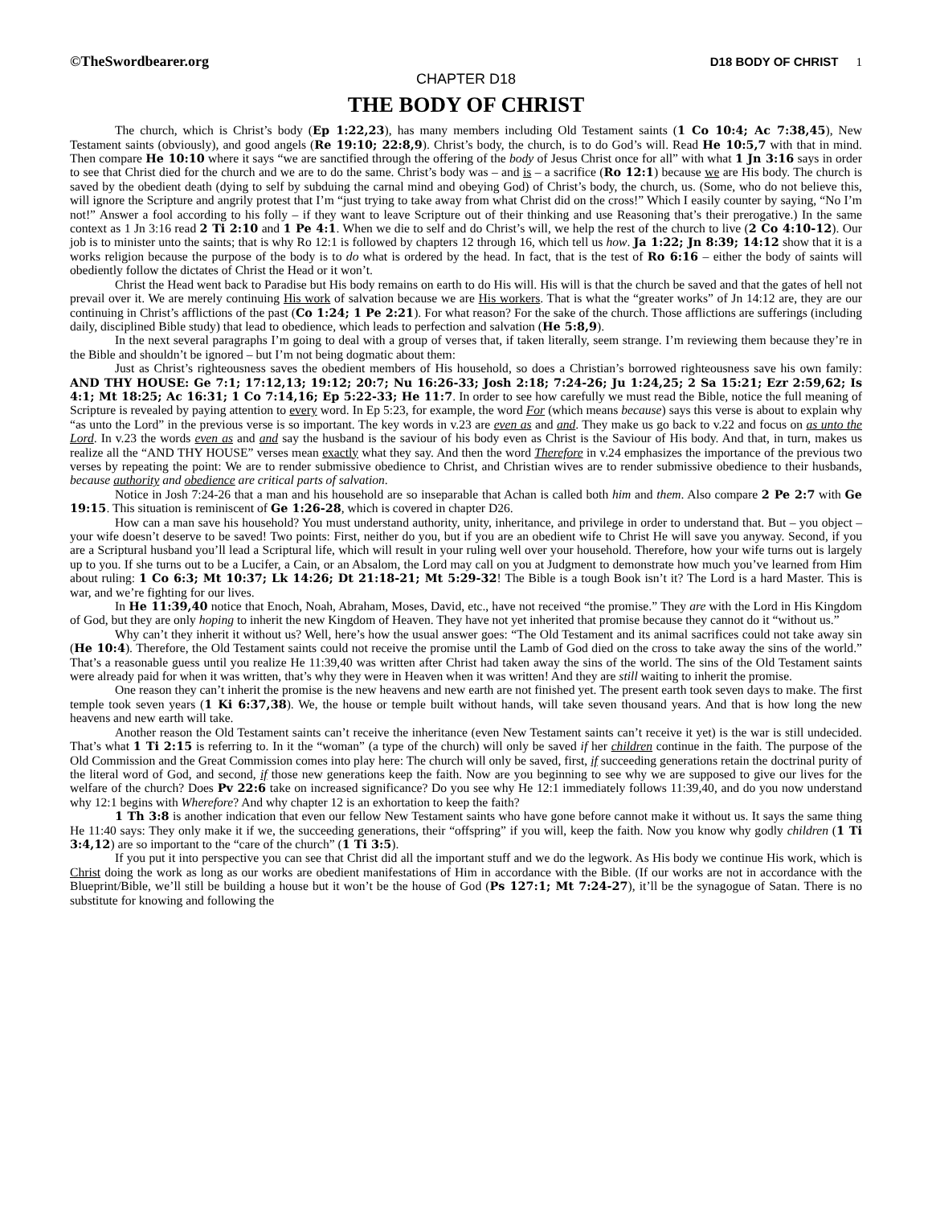©TheSwordbearer.org
D18 BODY OF CHRIST 1
CHAPTER D18
THE BODY OF CHRIST
The church, which is Christ’s body (Ep 1:22,23), has many members including Old Testament saints (1 Co 10:4; Ac 7:38,45), New Testament saints (obviously), and good angels (Re 19:10; 22:8,9). Christ’s body, the church, is to do God’s will. Read He 10:5,7 with that in mind. Then compare He 10:10 where it says “we are sanctified through the offering of the body of Jesus Christ once for all” with what 1 Jn 3:16 says in order to see that Christ died for the church and we are to do the same. Christ’s body was – and is – a sacrifice (Ro 12:1) because we are His body. The church is saved by the obedient death (dying to self by subduing the carnal mind and obeying God) of Christ’s body, the church, us. (Some, who do not believe this, will ignore the Scripture and angrily protest that I’m “just trying to take away from what Christ did on the cross!” Which I easily counter by saying, “No I’m not!” Answer a fool according to his folly – if they want to leave Scripture out of their thinking and use Reasoning that’s their prerogative.) In the same context as 1 Jn 3:16 read 2 Ti 2:10 and 1 Pe 4:1. When we die to self and do Christ’s will, we help the rest of the church to live (2 Co 4:10-12). Our job is to minister unto the saints; that is why Ro 12:1 is followed by chapters 12 through 16, which tell us how. Ja 1:22; Jn 8:39; 14:12 show that it is a works religion because the purpose of the body is to do what is ordered by the head. In fact, that is the test of Ro 6:16 – either the body of saints will obediently follow the dictates of Christ the Head or it won’t.
Christ the Head went back to Paradise but His body remains on earth to do His will. His will is that the church be saved and that the gates of hell not prevail over it. We are merely continuing His work of salvation because we are His workers. That is what the “greater works” of Jn 14:12 are, they are our continuing in Christ’s afflictions of the past (Co 1:24; 1 Pe 2:21). For what reason? For the sake of the church. Those afflictions are sufferings (including daily, disciplined Bible study) that lead to obedience, which leads to perfection and salvation (He 5:8,9).
In the next several paragraphs I’m going to deal with a group of verses that, if taken literally, seem strange. I’m reviewing them because they’re in the Bible and shouldn’t be ignored – but I’m not being dogmatic about them:
Just as Christ’s righteousness saves the obedient members of His household, so does a Christian’s borrowed righteousness save his own family: AND THY HOUSE: Ge 7:1; 17:12,13; 19:12; 20:7; Nu 16:26-33; Josh 2:18; 7:24-26; Ju 1:24,25; 2 Sa 15:21; Ezr 2:59,62; Is 4:1; Mt 18:25; Ac 16:31; 1 Co 7:14,16; Ep 5:22-33; He 11:7. In order to see how carefully we must read the Bible, notice the full meaning of Scripture is revealed by paying attention to every word. In Ep 5:23, for example, the word For (which means because) says this verse is about to explain why “as unto the Lord” in the previous verse is so important. The key words in v.23 are even as and and. They make us go back to v.22 and focus on as unto the Lord. In v.23 the words even as and and say the husband is the saviour of his body even as Christ is the Saviour of His body. And that, in turn, makes us realize all the “AND THY HOUSE” verses mean exactly what they say. And then the word Therefore in v.24 emphasizes the importance of the previous two verses by repeating the point: We are to render submissive obedience to Christ, and Christian wives are to render submissive obedience to their husbands, because authority and obedience are critical parts of salvation.
Notice in Josh 7:24-26 that a man and his household are so inseparable that Achan is called both him and them. Also compare 2 Pe 2:7 with Ge 19:15. This situation is reminiscent of Ge 1:26-28, which is covered in chapter D26.
How can a man save his household? You must understand authority, unity, inheritance, and privilege in order to understand that. But – you object – your wife doesn’t deserve to be saved! Two points: First, neither do you, but if you are an obedient wife to Christ He will save you anyway. Second, if you are a Scriptural husband you’ll lead a Scriptural life, which will result in your ruling well over your household. Therefore, how your wife turns out is largely up to you. If she turns out to be a Lucifer, a Cain, or an Absalom, the Lord may call on you at Judgment to demonstrate how much you’ve learned from Him about ruling: 1 Co 6:3; Mt 10:37; Lk 14:26; Dt 21:18-21; Mt 5:29-32! The Bible is a tough Book isn’t it? The Lord is a hard Master. This is war, and we’re fighting for our lives.
In He 11:39,40 notice that Enoch, Noah, Abraham, Moses, David, etc., have not received “the promise.” They are with the Lord in His Kingdom of God, but they are only hoping to inherit the new Kingdom of Heaven. They have not yet inherited that promise because they cannot do it “without us.”
Why can’t they inherit it without us? Well, here’s how the usual answer goes: “The Old Testament and its animal sacrifices could not take away sin (He 10:4). Therefore, the Old Testament saints could not receive the promise until the Lamb of God died on the cross to take away the sins of the world.” That’s a reasonable guess until you realize He 11:39,40 was written after Christ had taken away the sins of the world. The sins of the Old Testament saints were already paid for when it was written, that’s why they were in Heaven when it was written! And they are still waiting to inherit the promise.
One reason they can’t inherit the promise is the new heavens and new earth are not finished yet. The present earth took seven days to make. The first temple took seven years (1 Ki 6:37,38). We, the house or temple built without hands, will take seven thousand years. And that is how long the new heavens and new earth will take.
Another reason the Old Testament saints can’t receive the inheritance (even New Testament saints can’t receive it yet) is the war is still undecided. That’s what 1 Ti 2:15 is referring to. In it the “woman” (a type of the church) will only be saved if her children continue in the faith. The purpose of the Old Commission and the Great Commission comes into play here: The church will only be saved, first, if succeeding generations retain the doctrinal purity of the literal word of God, and second, if those new generations keep the faith. Now are you beginning to see why we are supposed to give our lives for the welfare of the church? Does Pv 22:6 take on increased significance? Do you see why He 12:1 immediately follows 11:39,40, and do you now understand why 12:1 begins with Wherefore? And why chapter 12 is an exhortation to keep the faith?
1 Th 3:8 is another indication that even our fellow New Testament saints who have gone before cannot make it without us. It says the same thing He 11:40 says: They only make it if we, the succeeding generations, their “offspring” if you will, keep the faith. Now you know why godly children (1 Ti 3:4,12) are so important to the “care of the church” (1 Ti 3:5).
If you put it into perspective you can see that Christ did all the important stuff and we do the legwork. As His body we continue His work, which is Christ doing the work as long as our works are obedient manifestations of Him in accordance with the Bible. (If our works are not in accordance with the Blueprint/Bible, we’ll still be building a house but it won’t be the house of God (Ps 127:1; Mt 7:24-27), it’ll be the synagogue of Satan. There is no substitute for knowing and following the